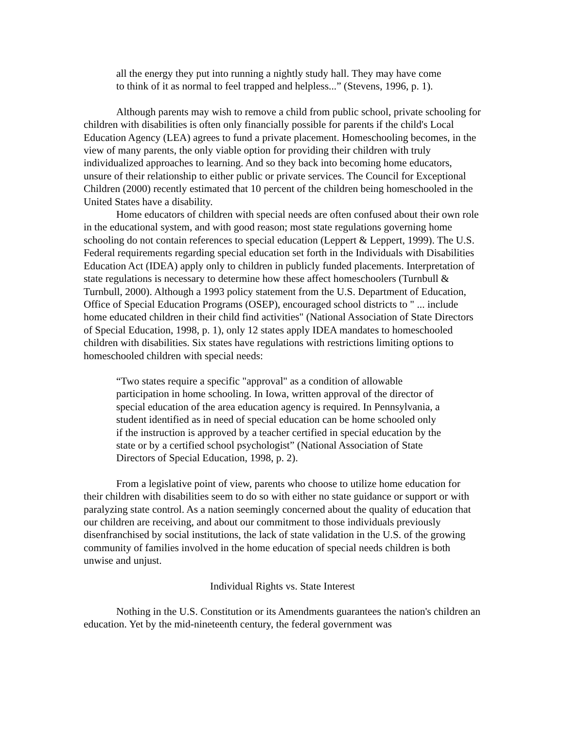all the energy they put into running a nightly study hall. They may have come to think of it as normal to feel trapped and helpless...” (Stevens, 1996, p. 1).
Although parents may wish to remove a child from public school, private schooling for children with disabilities is often only financially possible for parents if the child's Local Education Agency (LEA) agrees to fund a private placement. Homeschooling becomes, in the view of many parents, the only viable option for providing their children with truly individualized approaches to learning. And so they back into becoming home educators, unsure of their relationship to either public or private services. The Council for Exceptional Children (2000) recently estimated that 10 percent of the children being homeschooled in the United States have a disability.
Home educators of children with special needs are often confused about their own role in the educational system, and with good reason; most state regulations governing home schooling do not contain references to special education (Leppert & Leppert, 1999). The U.S. Federal requirements regarding special education set forth in the Individuals with Disabilities Education Act (IDEA) apply only to children in publicly funded placements. Interpretation of state regulations is necessary to determine how these affect homeschoolers (Turnbull & Turnbull, 2000). Although a 1993 policy statement from the U.S. Department of Education, Office of Special Education Programs (OSEP), encouraged school districts to " ... include home educated children in their child find activities" (National Association of State Directors of Special Education, 1998, p. 1), only 12 states apply IDEA mandates to homeschooled children with disabilities. Six states have regulations with restrictions limiting options to homeschooled children with special needs:
“Two states require a specific "approval" as a condition of allowable participation in home schooling. In Iowa, written approval of the director of special education of the area education agency is required. In Pennsylvania, a student identified as in need of special education can be home schooled only if the instruction is approved by a teacher certified in special education by the state or by a certified school psychologist” (National Association of State Directors of Special Education, 1998, p. 2).
From a legislative point of view, parents who choose to utilize home education for their children with disabilities seem to do so with either no state guidance or support or with paralyzing state control. As a nation seemingly concerned about the quality of education that our children are receiving, and about our commitment to those individuals previously disenfranchised by social institutions, the lack of state validation in the U.S. of the growing community of families involved in the home education of special needs children is both unwise and unjust.
Individual Rights vs. State Interest
Nothing in the U.S. Constitution or its Amendments guarantees the nation's children an education. Yet by the mid-nineteenth century, the federal government was